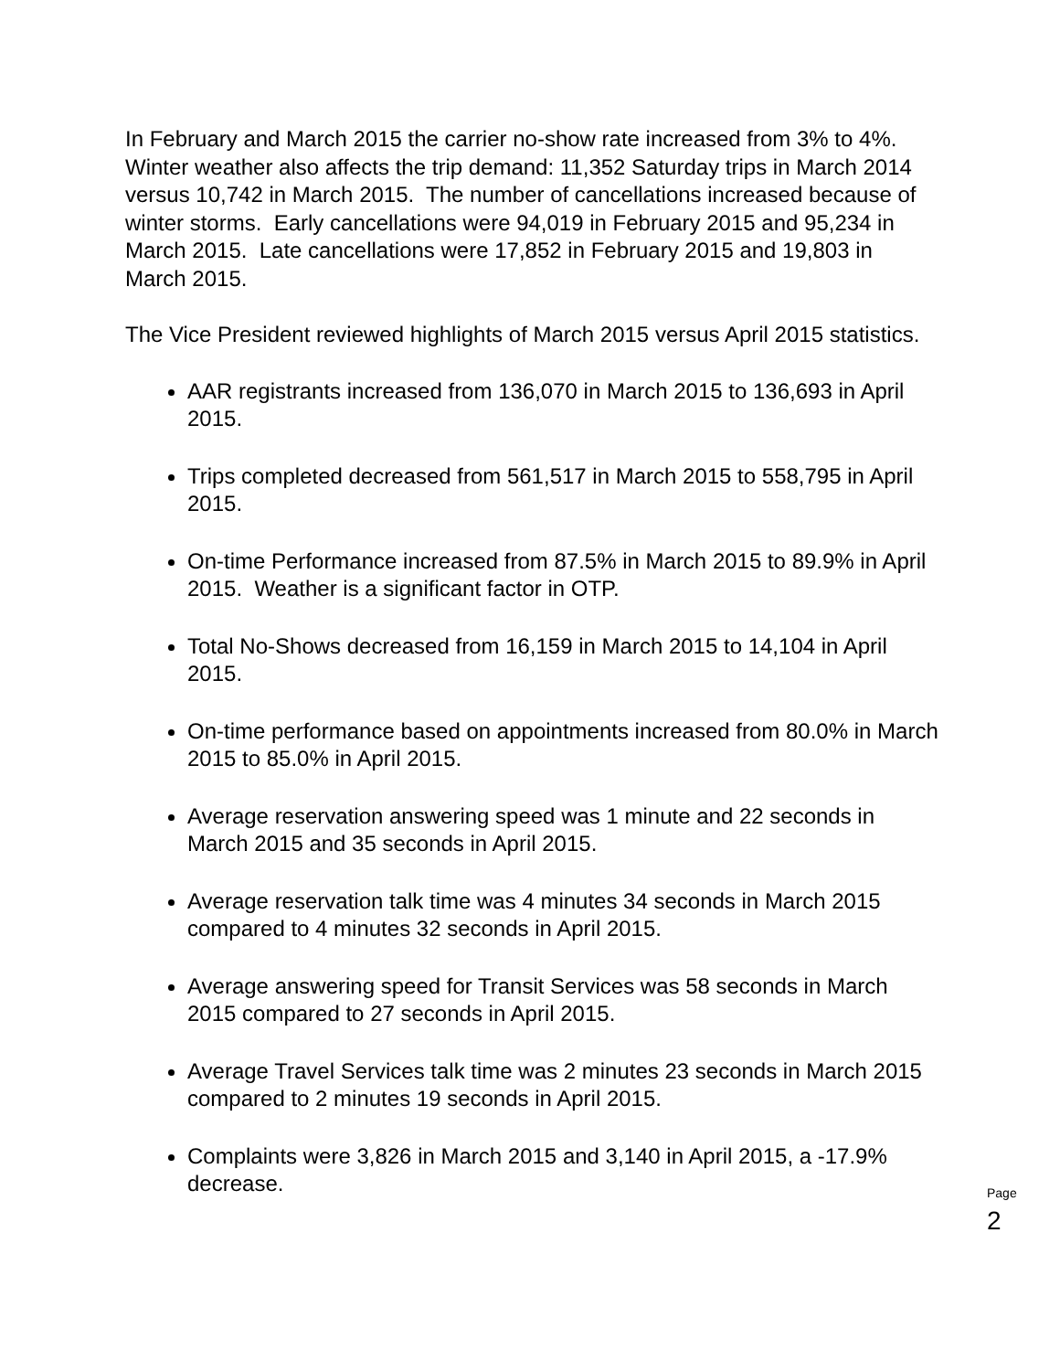In February and March 2015 the carrier no-show rate increased from 3% to 4%. Winter weather also affects the trip demand: 11,352 Saturday trips in March 2014 versus 10,742 in March 2015. The number of cancellations increased because of winter storms. Early cancellations were 94,019 in February 2015 and 95,234 in March 2015. Late cancellations were 17,852 in February 2015 and 19,803 in March 2015.
The Vice President reviewed highlights of March 2015 versus April 2015 statistics.
AAR registrants increased from 136,070 in March 2015 to 136,693 in April 2015.
Trips completed decreased from 561,517 in March 2015 to 558,795 in April 2015.
On-time Performance increased from 87.5% in March 2015 to 89.9% in April 2015. Weather is a significant factor in OTP.
Total No-Shows decreased from 16,159 in March 2015 to 14,104 in April 2015.
On-time performance based on appointments increased from 80.0% in March 2015 to 85.0% in April 2015.
Average reservation answering speed was 1 minute and 22 seconds in March 2015 and 35 seconds in April 2015.
Average reservation talk time was 4 minutes 34 seconds in March 2015 compared to 4 minutes 32 seconds in April 2015.
Average answering speed for Transit Services was 58 seconds in March 2015 compared to 27 seconds in April 2015.
Average Travel Services talk time was 2 minutes 23 seconds in March 2015 compared to 2 minutes 19 seconds in April 2015.
Complaints were 3,826 in March 2015 and 3,140 in April 2015, a -17.9% decrease.
Page
2